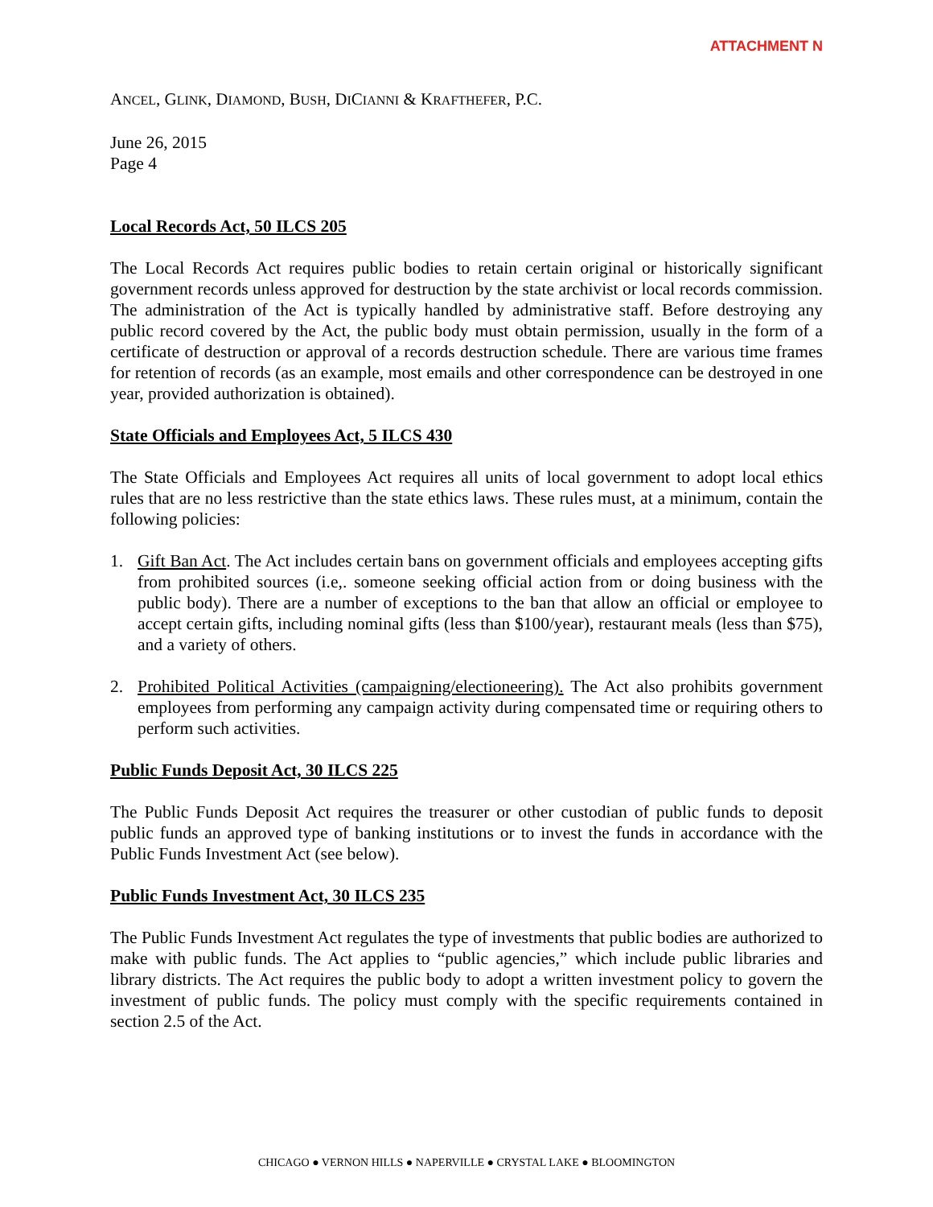ATTACHMENT N
ANCEL, GLINK, DIAMOND, BUSH, DICIANNI & KRAFTHEFER, P.C.
June 26, 2015
Page 4
Local Records Act, 50 ILCS 205
The Local Records Act requires public bodies to retain certain original or historically significant government records unless approved for destruction by the state archivist or local records commission. The administration of the Act is typically handled by administrative staff. Before destroying any public record covered by the Act, the public body must obtain permission, usually in the form of a certificate of destruction or approval of a records destruction schedule. There are various time frames for retention of records (as an example, most emails and other correspondence can be destroyed in one year, provided authorization is obtained).
State Officials and Employees Act, 5 ILCS 430
The State Officials and Employees Act requires all units of local government to adopt local ethics rules that are no less restrictive than the state ethics laws. These rules must, at a minimum, contain the following policies:
1. Gift Ban Act. The Act includes certain bans on government officials and employees accepting gifts from prohibited sources (i.e,. someone seeking official action from or doing business with the public body). There are a number of exceptions to the ban that allow an official or employee to accept certain gifts, including nominal gifts (less than $100/year), restaurant meals (less than $75), and a variety of others.
2. Prohibited Political Activities (campaigning/electioneering). The Act also prohibits government employees from performing any campaign activity during compensated time or requiring others to perform such activities.
Public Funds Deposit Act, 30 ILCS 225
The Public Funds Deposit Act requires the treasurer or other custodian of public funds to deposit public funds an approved type of banking institutions or to invest the funds in accordance with the Public Funds Investment Act (see below).
Public Funds Investment Act, 30 ILCS 235
The Public Funds Investment Act regulates the type of investments that public bodies are authorized to make with public funds. The Act applies to “public agencies,” which include public libraries and library districts. The Act requires the public body to adopt a written investment policy to govern the investment of public funds. The policy must comply with the specific requirements contained in section 2.5 of the Act.
CHICAGO ● VERNON HILLS ● NAPERVILLE ● CRYSTAL LAKE ● BLOOMINGTON